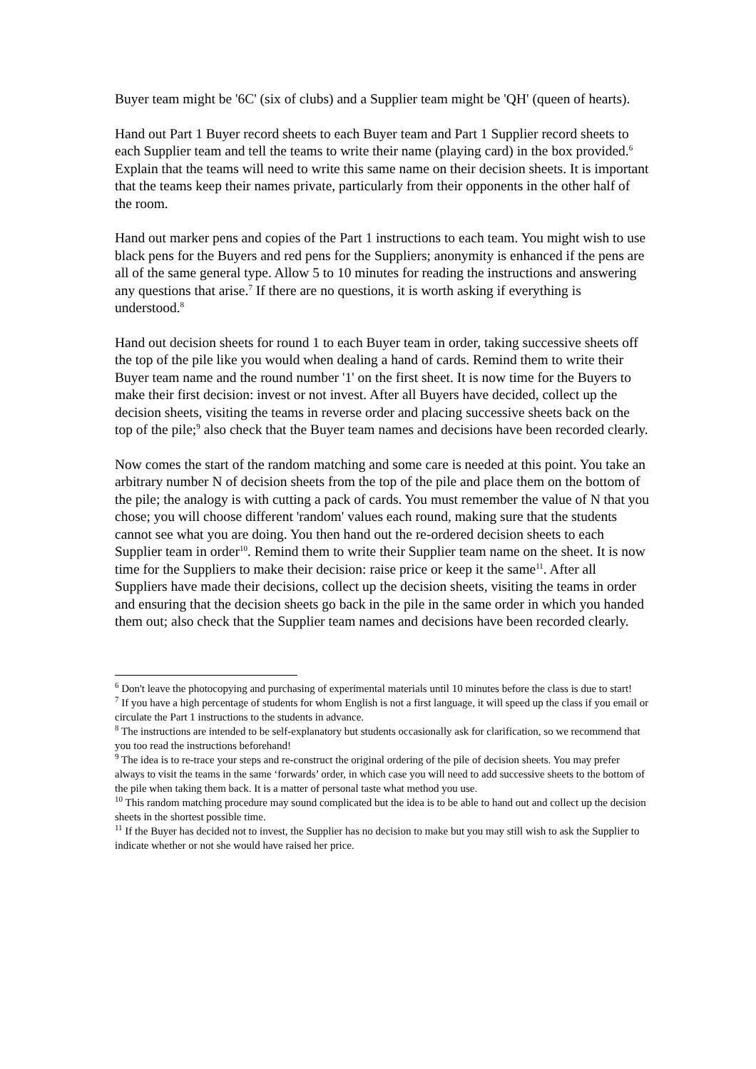Buyer team might be '6C' (six of clubs) and a Supplier team might be 'QH' (queen of hearts).
Hand out Part 1 Buyer record sheets to each Buyer team and Part 1 Supplier record sheets to each Supplier team and tell the teams to write their name (playing card) in the box provided.<sup>6</sup> Explain that the teams will need to write this same name on their decision sheets. It is important that the teams keep their names private, particularly from their opponents in the other half of the room.
Hand out marker pens and copies of the Part 1 instructions to each team. You might wish to use black pens for the Buyers and red pens for the Suppliers; anonymity is enhanced if the pens are all of the same general type. Allow 5 to 10 minutes for reading the instructions and answering any questions that arise.<sup>7</sup> If there are no questions, it is worth asking if everything is understood.<sup>8</sup>
Hand out decision sheets for round 1 to each Buyer team in order, taking successive sheets off the top of the pile like you would when dealing a hand of cards. Remind them to write their Buyer team name and the round number '1' on the first sheet. It is now time for the Buyers to make their first decision: invest or not invest. After all Buyers have decided, collect up the decision sheets, visiting the teams in reverse order and placing successive sheets back on the top of the pile;<sup>9</sup> also check that the Buyer team names and decisions have been recorded clearly.
Now comes the start of the random matching and some care is needed at this point. You take an arbitrary number N of decision sheets from the top of the pile and place them on the bottom of the pile; the analogy is with cutting a pack of cards. You must remember the value of N that you chose; you will choose different 'random' values each round, making sure that the students cannot see what you are doing. You then hand out the re-ordered decision sheets to each Supplier team in order<sup>10</sup>. Remind them to write their Supplier team name on the sheet. It is now time for the Suppliers to make their decision: raise price or keep it the same<sup>11</sup>. After all Suppliers have made their decisions, collect up the decision sheets, visiting the teams in order and ensuring that the decision sheets go back in the pile in the same order in which you handed them out; also check that the Supplier team names and decisions have been recorded clearly.
<sup>6</sup> Don't leave the photocopying and purchasing of experimental materials until 10 minutes before the class is due to start!
<sup>7</sup> If you have a high percentage of students for whom English is not a first language, it will speed up the class if you email or circulate the Part 1 instructions to the students in advance.
<sup>8</sup> The instructions are intended to be self-explanatory but students occasionally ask for clarification, so we recommend that you too read the instructions beforehand!
<sup>9</sup> The idea is to re-trace your steps and re-construct the original ordering of the pile of decision sheets. You may prefer always to visit the teams in the same ‘forwards’ order, in which case you will need to add successive sheets to the bottom of the pile when taking them back. It is a matter of personal taste what method you use.
<sup>10</sup> This random matching procedure may sound complicated but the idea is to be able to hand out and collect up the decision sheets in the shortest possible time.
<sup>11</sup> If the Buyer has decided not to invest, the Supplier has no decision to make but you may still wish to ask the Supplier to indicate whether or not she would have raised her price.